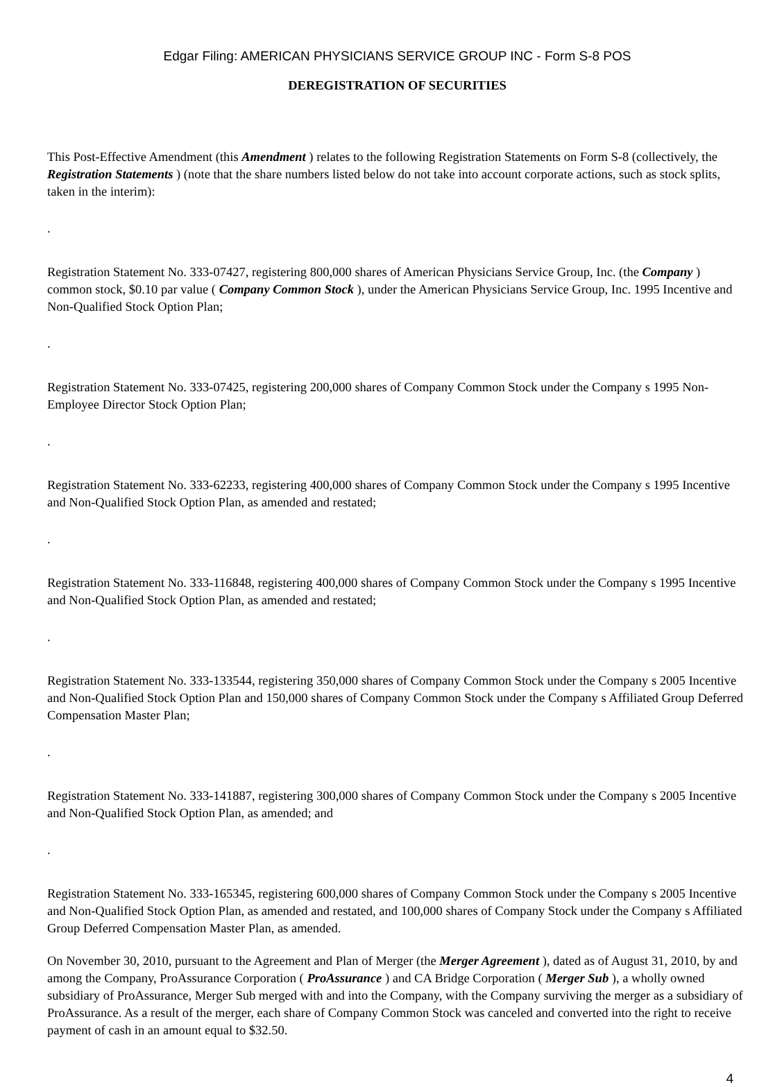Edgar Filing: AMERICAN PHYSICIANS SERVICE GROUP INC - Form S-8 POS
DEREGISTRATION OF SECURITIES
This Post-Effective Amendment (this Amendment ) relates to the following Registration Statements on Form S-8 (collectively, the Registration Statements ) (note that the share numbers listed below do not take into account corporate actions, such as stock splits, taken in the interim):
.
Registration Statement No. 333-07427, registering 800,000 shares of American Physicians Service Group, Inc. (the Company ) common stock, $0.10 par value ( Company Common Stock ), under the American Physicians Service Group, Inc. 1995 Incentive and Non-Qualified Stock Option Plan;
.
Registration Statement No. 333-07425, registering 200,000 shares of Company Common Stock under the Company s 1995 Non-Employee Director Stock Option Plan;
.
Registration Statement No. 333-62233, registering 400,000 shares of Company Common Stock under the Company s 1995 Incentive and Non-Qualified Stock Option Plan, as amended and restated;
.
Registration Statement No. 333-116848, registering 400,000 shares of Company Common Stock under the Company s 1995 Incentive and Non-Qualified Stock Option Plan, as amended and restated;
.
Registration Statement No. 333-133544, registering 350,000 shares of Company Common Stock under the Company s 2005 Incentive and Non-Qualified Stock Option Plan and 150,000 shares of Company Common Stock under the Company s Affiliated Group Deferred Compensation Master Plan;
.
Registration Statement No. 333-141887, registering 300,000 shares of Company Common Stock under the Company s 2005 Incentive and Non-Qualified Stock Option Plan, as amended; and
.
Registration Statement No. 333-165345, registering 600,000 shares of Company Common Stock under the Company s 2005 Incentive and Non-Qualified Stock Option Plan, as amended and restated, and 100,000 shares of Company Stock under the Company s Affiliated Group Deferred Compensation Master Plan, as amended.
On November 30, 2010, pursuant to the Agreement and Plan of Merger (the Merger Agreement ), dated as of August 31, 2010, by and among the Company, ProAssurance Corporation ( ProAssurance ) and CA Bridge Corporation ( Merger Sub ), a wholly owned subsidiary of ProAssurance, Merger Sub merged with and into the Company, with the Company surviving the merger as a subsidiary of ProAssurance. As a result of the merger, each share of Company Common Stock was canceled and converted into the right to receive payment of cash in an amount equal to $32.50.
4